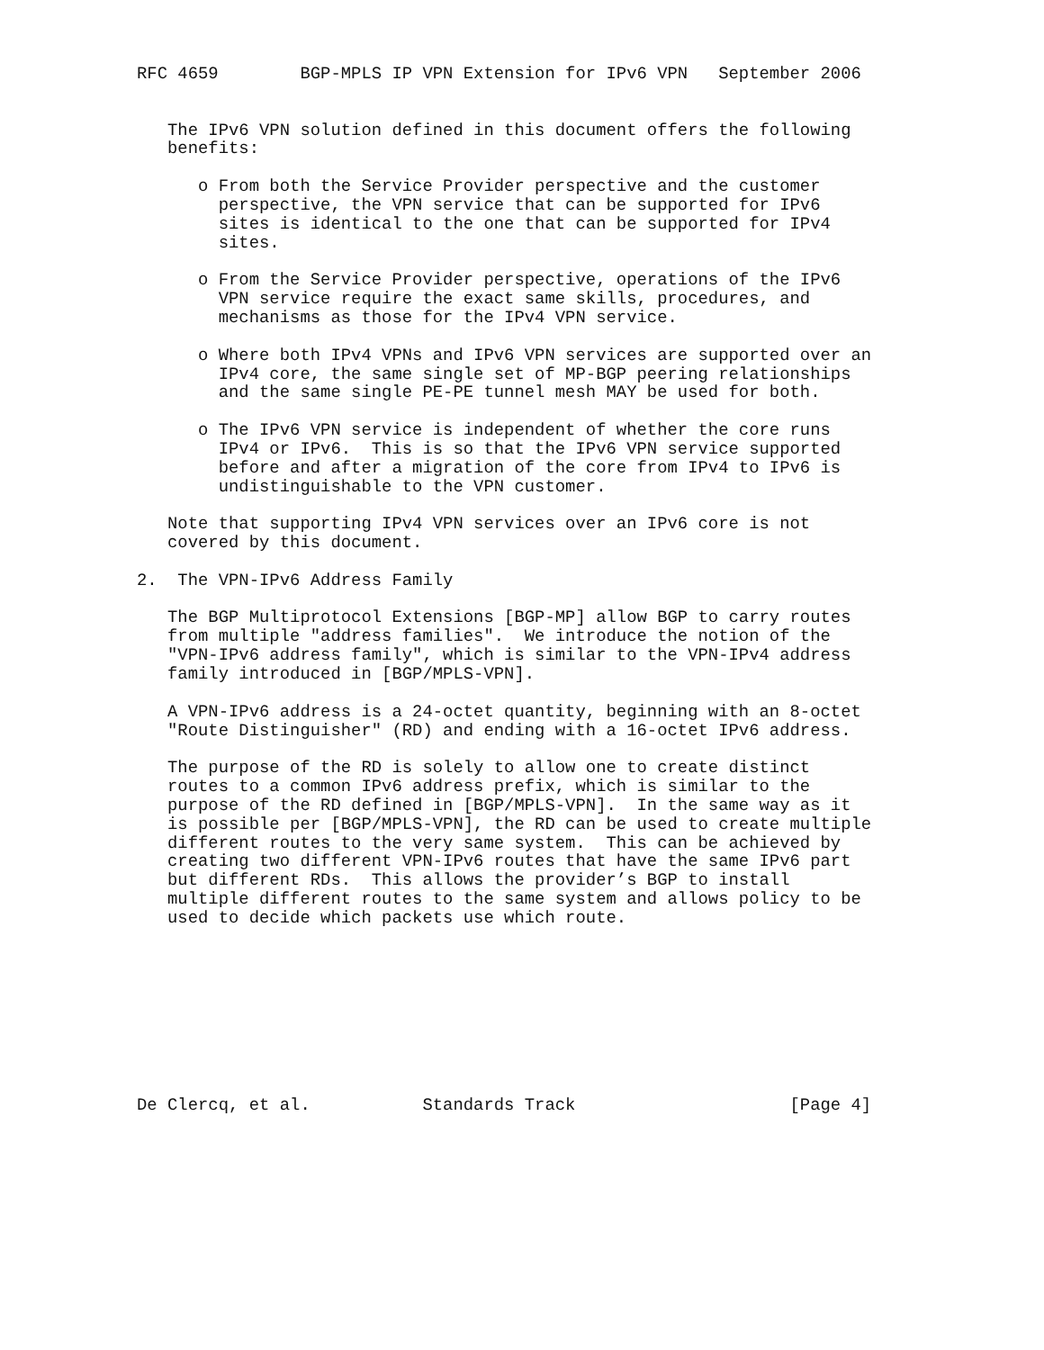RFC 4659        BGP-MPLS IP VPN Extension for IPv6 VPN   September 2006


   The IPv6 VPN solution defined in this document offers the following
   benefits:

      o From both the Service Provider perspective and the customer
        perspective, the VPN service that can be supported for IPv6
        sites is identical to the one that can be supported for IPv4
        sites.

      o From the Service Provider perspective, operations of the IPv6
        VPN service require the exact same skills, procedures, and
        mechanisms as those for the IPv4 VPN service.

      o Where both IPv4 VPNs and IPv6 VPN services are supported over an
        IPv4 core, the same single set of MP-BGP peering relationships
        and the same single PE-PE tunnel mesh MAY be used for both.

      o The IPv6 VPN service is independent of whether the core runs
        IPv4 or IPv6.  This is so that the IPv6 VPN service supported
        before and after a migration of the core from IPv4 to IPv6 is
        undistinguishable to the VPN customer.

   Note that supporting IPv4 VPN services over an IPv6 core is not
   covered by this document.

2.  The VPN-IPv6 Address Family

   The BGP Multiprotocol Extensions [BGP-MP] allow BGP to carry routes
   from multiple "address families".  We introduce the notion of the
   "VPN-IPv6 address family", which is similar to the VPN-IPv4 address
   family introduced in [BGP/MPLS-VPN].

   A VPN-IPv6 address is a 24-octet quantity, beginning with an 8-octet
   "Route Distinguisher" (RD) and ending with a 16-octet IPv6 address.

   The purpose of the RD is solely to allow one to create distinct
   routes to a common IPv6 address prefix, which is similar to the
   purpose of the RD defined in [BGP/MPLS-VPN].  In the same way as it
   is possible per [BGP/MPLS-VPN], the RD can be used to create multiple
   different routes to the very same system.  This can be achieved by
   creating two different VPN-IPv6 routes that have the same IPv6 part
   but different RDs.  This allows the provider’s BGP to install
   multiple different routes to the same system and allows policy to be
   used to decide which packets use which route.









De Clercq, et al.           Standards Track                     [Page 4]